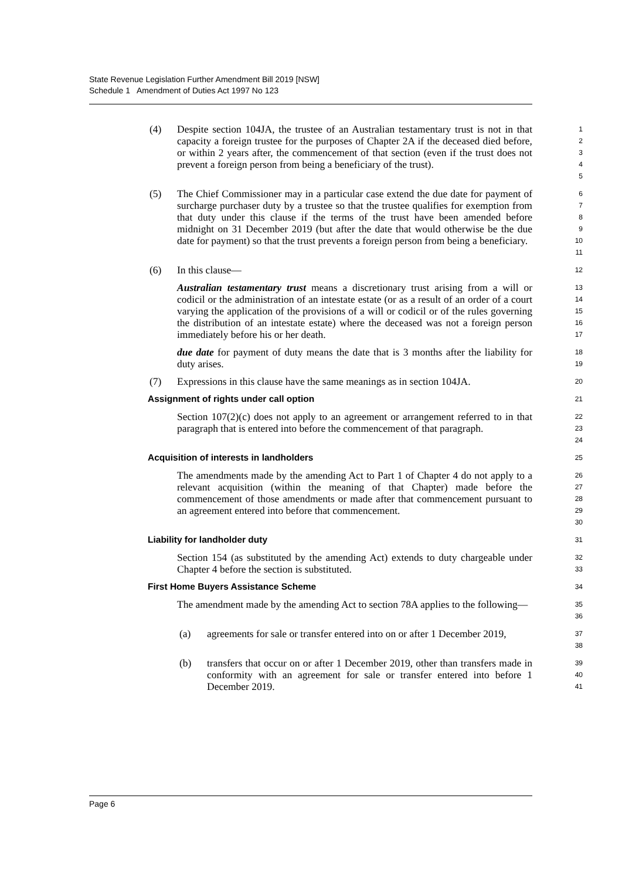State Revenue Legislation Further Amendment Bill 2019 [NSW]
Schedule 1 Amendment of Duties Act 1997 No 123
(4) Despite section 104JA, the trustee of an Australian testamentary trust is not in that capacity a foreign trustee for the purposes of Chapter 2A if the deceased died before, or within 2 years after, the commencement of that section (even if the trust does not prevent a foreign person from being a beneficiary of the trust).
1
2
3
4
5
(5) The Chief Commissioner may in a particular case extend the due date for payment of surcharge purchaser duty by a trustee so that the trustee qualifies for exemption from that duty under this clause if the terms of the trust have been amended before midnight on 31 December 2019 (but after the date that would otherwise be the due date for payment) so that the trust prevents a foreign person from being a beneficiary.
6
7
8
9
10
11
(6) In this clause—
12
Australian testamentary trust means a discretionary trust arising from a will or codicil or the administration of an intestate estate (or as a result of an order of a court varying the application of the provisions of a will or codicil or of the rules governing the distribution of an intestate estate) where the deceased was not a foreign person immediately before his or her death.
13
14
15
16
17
due date for payment of duty means the date that is 3 months after the liability for duty arises.
18
19
(7) Expressions in this clause have the same meanings as in section 104JA.
20
Assignment of rights under call option
21
Section 107(2)(c) does not apply to an agreement or arrangement referred to in that paragraph that is entered into before the commencement of that paragraph.
22
23
24
Acquisition of interests in landholders
25
The amendments made by the amending Act to Part 1 of Chapter 4 do not apply to a relevant acquisition (within the meaning of that Chapter) made before the commencement of those amendments or made after that commencement pursuant to an agreement entered into before that commencement.
26
27
28
29
30
Liability for landholder duty
31
Section 154 (as substituted by the amending Act) extends to duty chargeable under Chapter 4 before the section is substituted.
32
33
First Home Buyers Assistance Scheme
34
The amendment made by the amending Act to section 78A applies to the following—
35
36
(a) agreements for sale or transfer entered into on or after 1 December 2019,
37
38
(b) transfers that occur on or after 1 December 2019, other than transfers made in conformity with an agreement for sale or transfer entered into before 1 December 2019.
39
40
41
Page 6